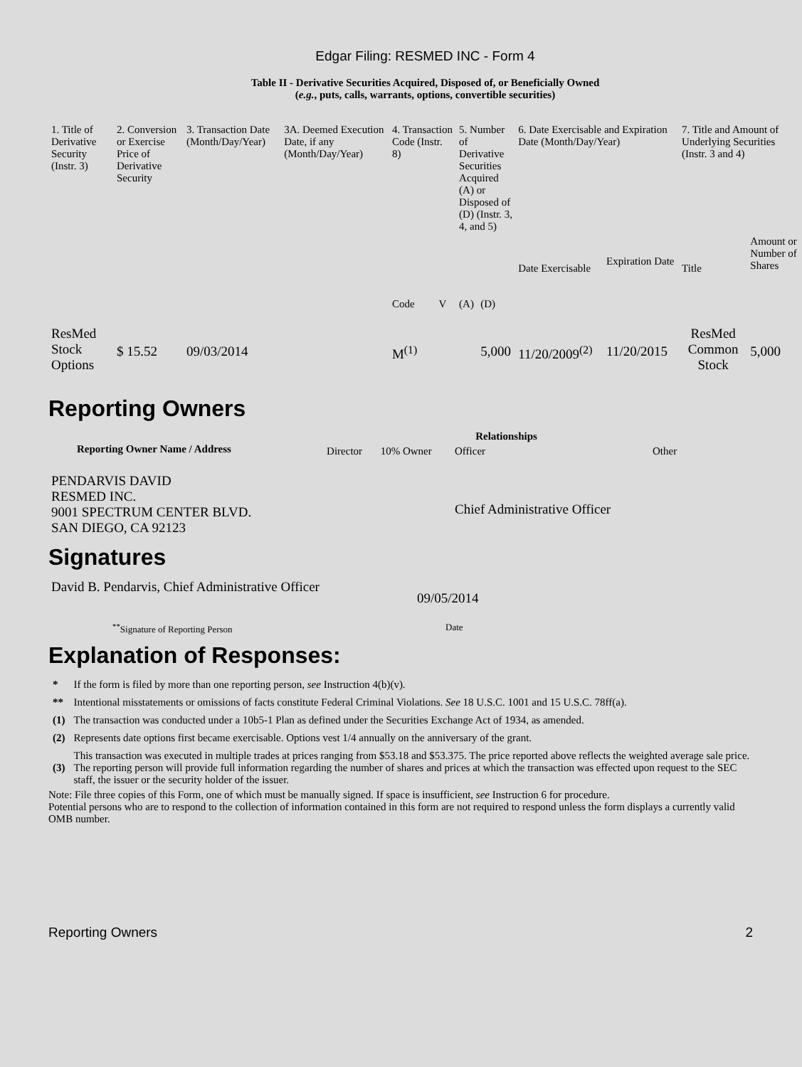Edgar Filing: RESMED INC - Form 4
Table II - Derivative Securities Acquired, Disposed of, or Beneficially Owned
(e.g., puts, calls, warrants, options, convertible securities)
| 1. Title of Derivative Security (Instr. 3) | 2. Conversion or Exercise Price of Derivative Security | 3. Transaction Date (Month/Day/Year) | 3A. Deemed Execution Date, if any (Month/Day/Year) | 4. Transaction Code (Instr. 8) | | 5. Number of Derivative Securities Acquired (A) or Disposed of (D) (Instr. 3, 4, and 5) | | 6. Date Exercisable and Expiration Date (Month/Day/Year) | | 7. Title and Amount of Underlying Securities (Instr. 3 and 4) | |
| --- | --- | --- | --- | --- | --- | --- | --- | --- | --- | --- | --- |
| | | | | Code | V | (A) | (D) | Date Exercisable | Expiration Date | Title | Amount or Number of Shares |
| ResMed Stock Options | $ 15.52 | 09/03/2014 | | M<sup>(1)</sup> | | | 5,000 | 11/20/2009<sup>(2)</sup> | 11/20/2015 | ResMed Common Stock | 5,000 |
Reporting Owners
| Reporting Owner Name / Address | Relationships | | | |
| --- | --- | --- | --- | --- |
| | Director | 10% Owner | Officer | Other |
| PENDARVIS DAVID RESMED INC. 9001 SPECTRUM CENTER BLVD. SAN DIEGO, CA 92123 | | | Chief Administrative Officer | |
Signatures
| David B. Pendarvis, Chief Administrative Officer | 09/05/2014 |
| <sup>**</sup> Signature of Reporting Person | Date |
Explanation of Responses:
| * | If the form is filed by more than one reporting person, see Instruction 4(b)(v). |
| ** | Intentional misstatements or omissions of facts constitute Federal Criminal Violations. See 18 U.S.C. 1001 and 15 U.S.C. 78ff(a). |
| (1) | The transaction was conducted under a 10b5-1 Plan as defined under the Securities Exchange Act of 1934, as amended. |
| (2) | Represents date options first became exercisable. Options vest 1/4 annually on the anniversary of the grant. |
| (3) | This transaction was executed in multiple trades at prices ranging from $53.18 and $53.375. The price reported above reflects the weighted average sale price. The reporting person will provide full information regarding the number of shares and prices at which the transaction was effected upon request to the SEC staff, the issuer or the security holder of the issuer. |
Note: File three copies of this Form, one of which must be manually signed. If space is insufficient, see Instruction 6 for procedure.
Potential persons who are to respond to the collection of information contained in this form are not required to respond unless the form displays a currently valid OMB number.
Reporting Owners 2